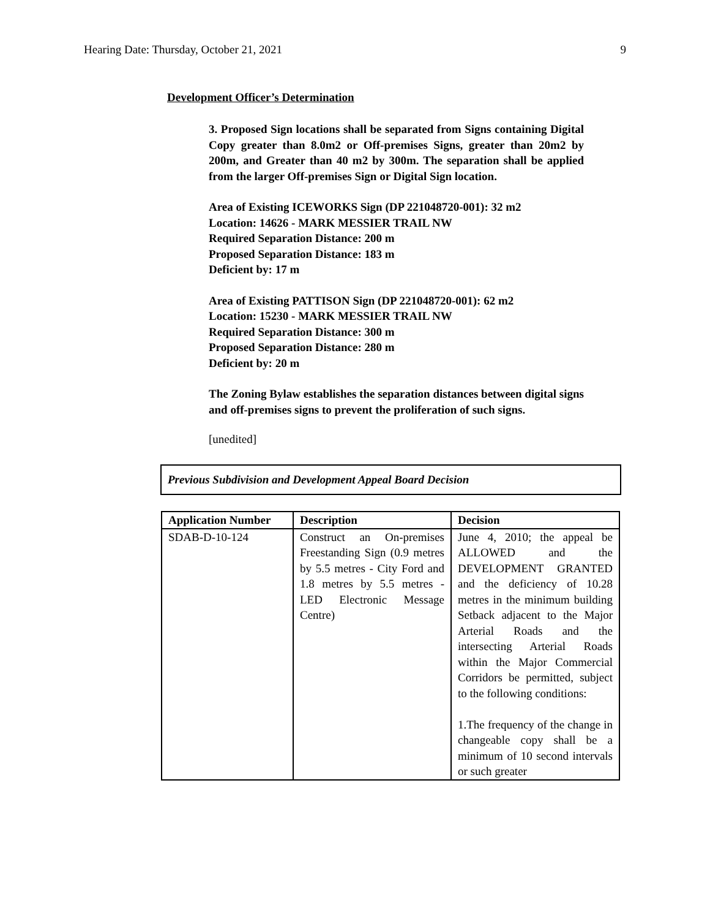Hearing Date: Thursday, October 21, 2021 9
Development Officer’s Determination
3. Proposed Sign locations shall be separated from Signs containing Digital Copy greater than 8.0m2 or Off-premises Signs, greater than 20m2 by 200m, and Greater than 40 m2 by 300m. The separation shall be applied from the larger Off-premises Sign or Digital Sign location.
Area of Existing ICEWORKS Sign (DP 221048720-001): 32 m2
Location: 14626 - MARK MESSIER TRAIL NW
Required Separation Distance: 200 m
Proposed Separation Distance: 183 m
Deficient by: 17 m
Area of Existing PATTISON Sign (DP 221048720-001): 62 m2
Location: 15230 - MARK MESSIER TRAIL NW
Required Separation Distance: 300 m
Proposed Separation Distance: 280 m
Deficient by: 20 m
The Zoning Bylaw establishes the separation distances between digital signs and off-premises signs to prevent the proliferation of such signs.
[unedited]
Previous Subdivision and Development Appeal Board Decision
| Application Number | Description | Decision |
| --- | --- | --- |
| SDAB-D-10-124 | Construct an On-premises Freestanding Sign (0.9 metres by 5.5 metres - City Ford and 1.8 metres by 5.5 metres - LED Electronic Message Centre) | June 4, 2010; the appeal be ALLOWED and the DEVELOPMENT GRANTED and the deficiency of 10.28 metres in the minimum building Setback adjacent to the Major Arterial Roads and the intersecting Arterial Roads within the Major Commercial Corridors be permitted, subject to the following conditions: 1.The frequency of the change in changeable copy shall be a minimum of 10 second intervals or such greater |